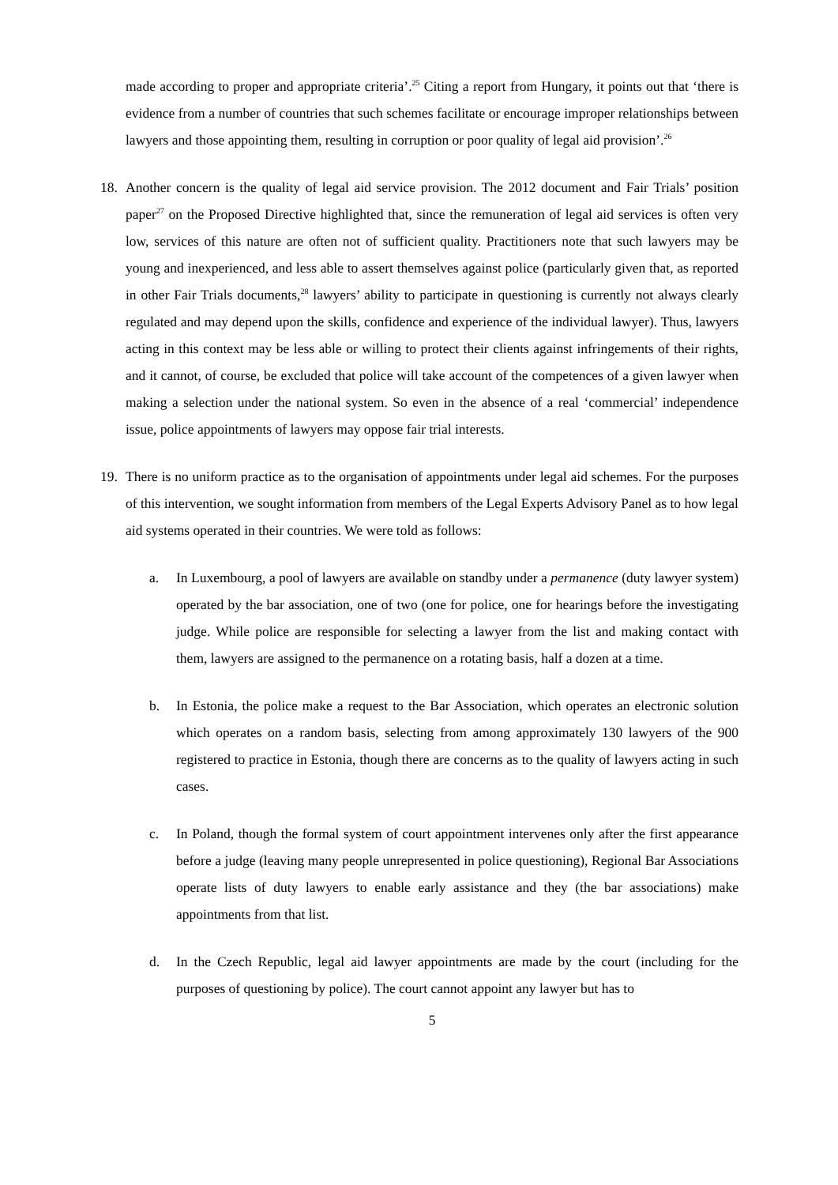made according to proper and appropriate criteria’.<sup>25</sup> Citing a report from Hungary, it points out that ‘there is evidence from a number of countries that such schemes facilitate or encourage improper relationships between lawyers and those appointing them, resulting in corruption or poor quality of legal aid provision’.<sup>26</sup>
18. Another concern is the quality of legal aid service provision. The 2012 document and Fair Trials’ position paper<sup>27</sup> on the Proposed Directive highlighted that, since the remuneration of legal aid services is often very low, services of this nature are often not of sufficient quality. Practitioners note that such lawyers may be young and inexperienced, and less able to assert themselves against police (particularly given that, as reported in other Fair Trials documents,<sup>28</sup> lawyers’ ability to participate in questioning is currently not always clearly regulated and may depend upon the skills, confidence and experience of the individual lawyer). Thus, lawyers acting in this context may be less able or willing to protect their clients against infringements of their rights, and it cannot, of course, be excluded that police will take account of the competences of a given lawyer when making a selection under the national system. So even in the absence of a real ‘commercial’ independence issue, police appointments of lawyers may oppose fair trial interests.
19. There is no uniform practice as to the organisation of appointments under legal aid schemes. For the purposes of this intervention, we sought information from members of the Legal Experts Advisory Panel as to how legal aid systems operated in their countries. We were told as follows:
a. In Luxembourg, a pool of lawyers are available on standby under a permanence (duty lawyer system) operated by the bar association, one of two (one for police, one for hearings before the investigating judge. While police are responsible for selecting a lawyer from the list and making contact with them, lawyers are assigned to the permanence on a rotating basis, half a dozen at a time.
b. In Estonia, the police make a request to the Bar Association, which operates an electronic solution which operates on a random basis, selecting from among approximately 130 lawyers of the 900 registered to practice in Estonia, though there are concerns as to the quality of lawyers acting in such cases.
c. In Poland, though the formal system of court appointment intervenes only after the first appearance before a judge (leaving many people unrepresented in police questioning), Regional Bar Associations operate lists of duty lawyers to enable early assistance and they (the bar associations) make appointments from that list.
d. In the Czech Republic, legal aid lawyer appointments are made by the court (including for the purposes of questioning by police). The court cannot appoint any lawyer but has to
5